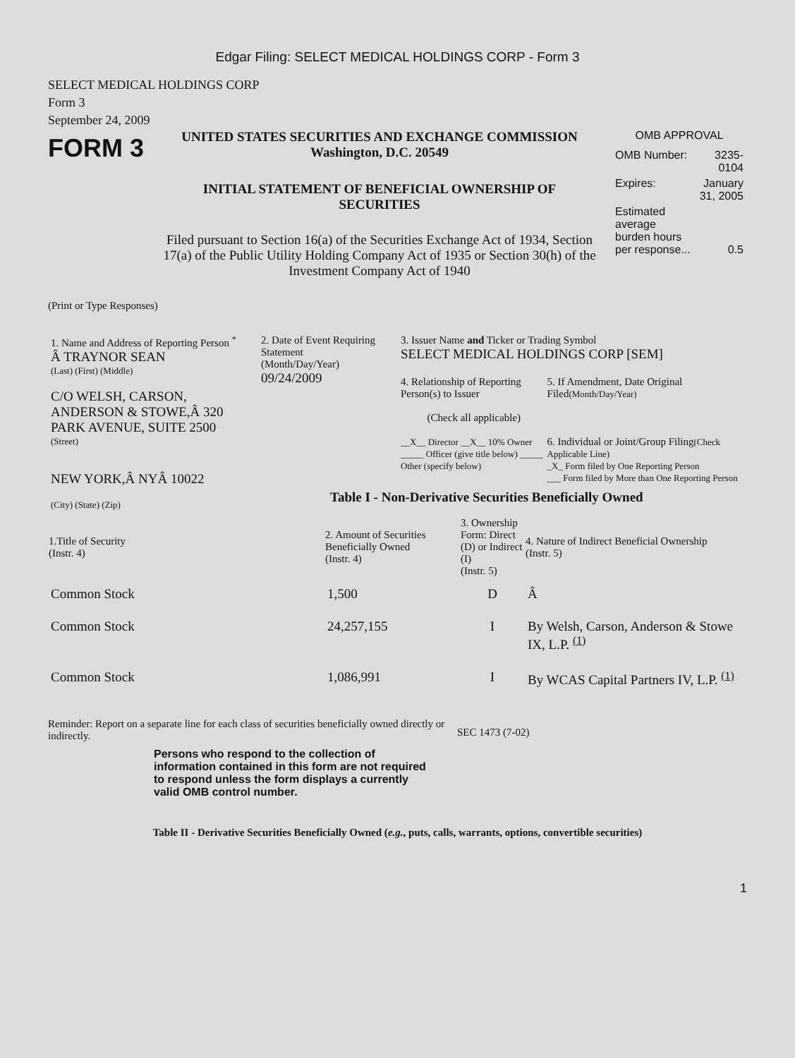Edgar Filing: SELECT MEDICAL HOLDINGS CORP - Form 3
SELECT MEDICAL HOLDINGS CORP
Form 3
September 24, 2009
FORM 3
UNITED STATES SECURITIES AND EXCHANGE COMMISSION
Washington, D.C. 20549
INITIAL STATEMENT OF BENEFICIAL OWNERSHIP OF
SECURITIES
Filed pursuant to Section 16(a) of the Securities Exchange Act of 1934, Section 17(a) of the Public Utility Holding Company Act of 1935 or Section 30(h) of the Investment Company Act of 1940
OMB APPROVAL
| OMB Number: | 3235-0104 |
| Expires: | January 31, 2005 |
| Estimated average burden hours per response... | 0.5 |
(Print or Type Responses)
| 1. Name and Address of Reporting Person <sup>*</sup> Â TRAYNOR SEAN (Last) (First) (Middle) C/O WELSH, CARSON, ANDERSON & STOWE,Â 320 PARK AVENUE, SUITE 2500 (Street) NEW YORK,Â NYÂ 10022 (City) (State) (Zip) | 2. Date of Event Requiring Statement (Month/Day/Year) 09/24/2009 | 3. Issuer Name and Ticker or Trading Symbol SELECT MEDICAL HOLDINGS CORP [SEM] 4. Relationship of Reporting Person(s) to Issuer (Check all applicable) __X__ Director __X__ 10% Owner _____ Officer (give title below) _____ Other (specify below) 5. If Amendment, Date Original Filed (Month/Day/Year) 6. Individual or Joint/Group Filing (Check Applicable Line) _X_ Form filed by One Reporting Person ___ Form filed by More than One Reporting Person Table I - Non-Derivative Securities Beneficially Owned |
| 1.Title of Security (Instr. 4) | 2. Amount of Securities Beneficially Owned (Instr. 4) | 3. Ownership Form: Direct (D) or Indirect (I) (Instr. 5) | 4. Nature of Indirect Beneficial Ownership (Instr. 5) |
| --- | --- | --- | --- |
| Common Stock | 1,500 | D | Â |
| Common Stock | 24,257,155 | I | By Welsh, Carson, Anderson & Stowe IX, L.P. <sup>(1)</sup> |
| Common Stock | 1,086,991 | I | By WCAS Capital Partners IV, L.P. <sup>(1)</sup> |
Reminder: Report on a separate line for each class of securities beneficially owned directly or indirectly.
SEC 1473 (7-02)
Persons who respond to the collection of information contained in this form are not required to respond unless the form displays a currently valid OMB control number.
Table II - Derivative Securities Beneficially Owned (e.g., puts, calls, warrants, options, convertible securities)
1